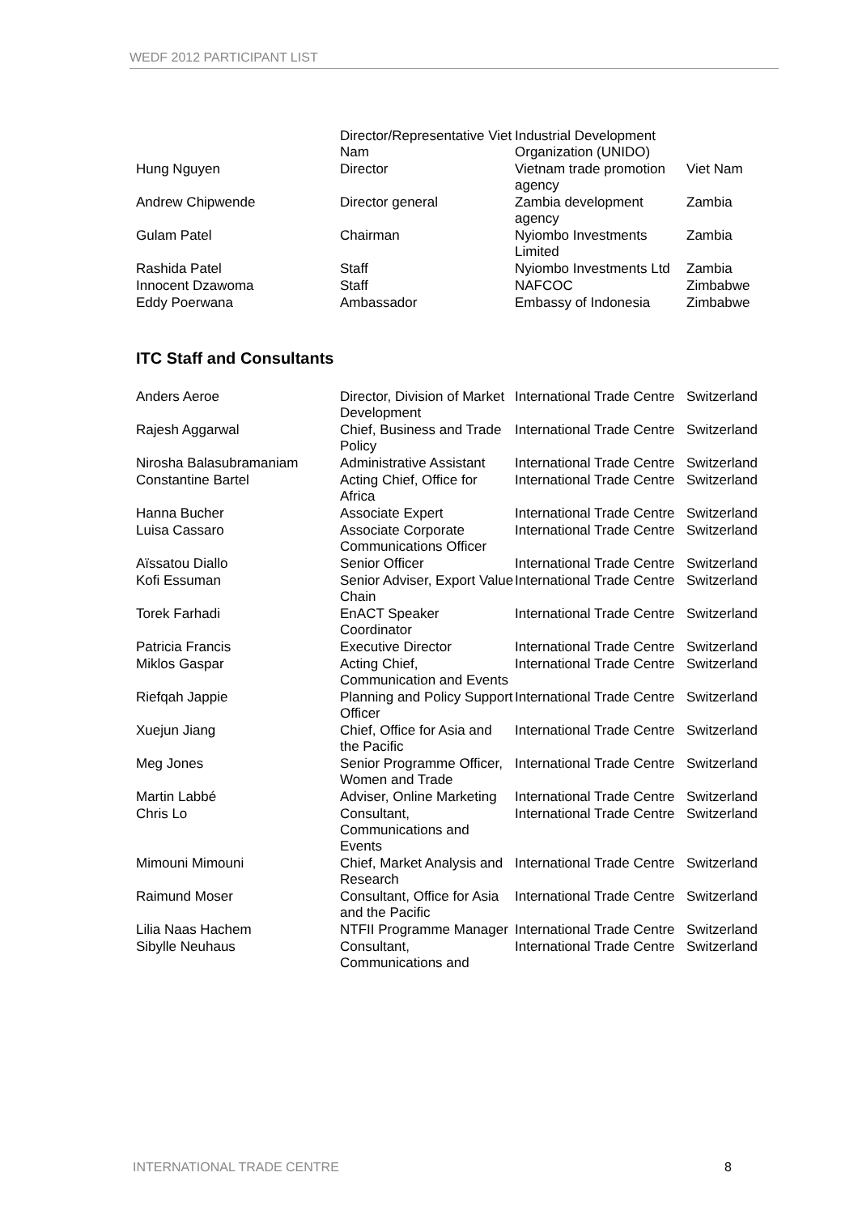WEDF 2012 PARTICIPANT LIST
| | Director/Representative Viet Nam | Industrial Development Organization (UNIDO) | |
| Hung Nguyen | Director | Vietnam trade promotion agency | Viet Nam |
| Andrew Chipwende | Director general | Zambia development agency | Zambia |
| Gulam Patel | Chairman | Nyiombo Investments Limited | Zambia |
| Rashida Patel | Staff | Nyiombo Investments Ltd | Zambia |
| Innocent Dzawoma | Staff | NAFCOC | Zimbabwe |
| Eddy Poerwana | Ambassador | Embassy of Indonesia | Zimbabwe |
ITC Staff and Consultants
| Anders Aeroe | Director, Division of Market Development | International Trade Centre | Switzerland |
| Rajesh Aggarwal | Chief, Business and Trade Policy | International Trade Centre | Switzerland |
| Nirosha Balasubramaniam | Administrative Assistant | International Trade Centre | Switzerland |
| Constantine Bartel | Acting Chief, Office for Africa | International Trade Centre | Switzerland |
| Hanna Bucher | Associate Expert | International Trade Centre | Switzerland |
| Luisa Cassaro | Associate Corporate Communications Officer | International Trade Centre | Switzerland |
| Aïssatou Diallo | Senior Officer | International Trade Centre | Switzerland |
| Kofi Essuman | Senior Adviser, Export Value Chain | International Trade Centre | Switzerland |
| Torek Farhadi | EnACT Speaker Coordinator | International Trade Centre | Switzerland |
| Patricia Francis | Executive Director | International Trade Centre | Switzerland |
| Miklos Gaspar | Acting Chief, Communication and Events | International Trade Centre | Switzerland |
| Riefqah Jappie | Planning and Policy Support Officer | International Trade Centre | Switzerland |
| Xuejun Jiang | Chief, Office for Asia and the Pacific | International Trade Centre | Switzerland |
| Meg Jones | Senior Programme Officer, Women and Trade | International Trade Centre | Switzerland |
| Martin Labbé | Adviser, Online Marketing | International Trade Centre | Switzerland |
| Chris Lo | Consultant, Communications and Events | International Trade Centre | Switzerland |
| Mimouni Mimouni | Chief, Market Analysis and Research | International Trade Centre | Switzerland |
| Raimund Moser | Consultant, Office for Asia and the Pacific | International Trade Centre | Switzerland |
| Lilia Naas Hachem | NTFII Programme Manager | International Trade Centre | Switzerland |
| Sibylle Neuhaus | Consultant, Communications and | International Trade Centre | Switzerland |
INTERNATIONAL TRADE CENTRE 8